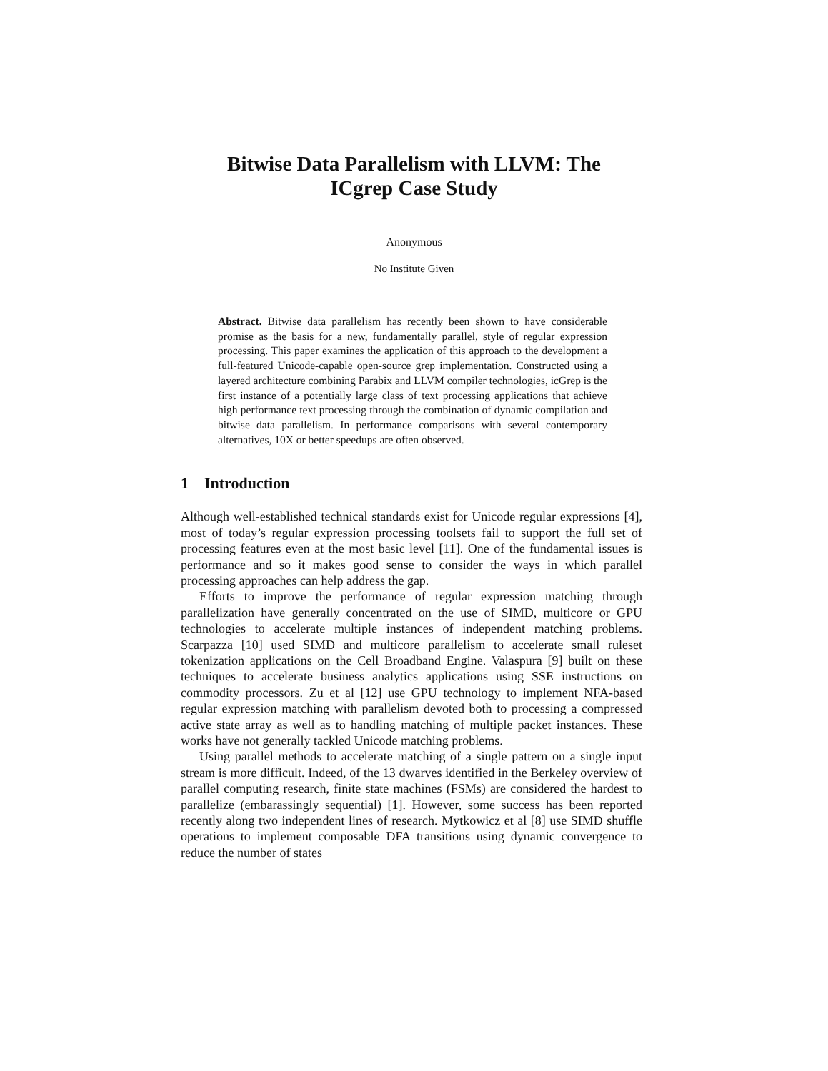Bitwise Data Parallelism with LLVM: The
ICgrep Case Study
Anonymous
No Institute Given
Abstract. Bitwise data parallelism has recently been shown to have considerable promise as the basis for a new, fundamentally parallel, style of regular expression processing. This paper examines the application of this approach to the development a full-featured Unicode-capable open-source grep implementation. Constructed using a layered architecture combining Parabix and LLVM compiler technologies, icGrep is the first instance of a potentially large class of text processing applications that achieve high performance text processing through the combination of dynamic compilation and bitwise data parallelism. In performance comparisons with several contemporary alternatives, 10X or better speedups are often observed.
1 Introduction
Although well-established technical standards exist for Unicode regular expressions [4], most of today’s regular expression processing toolsets fail to support the full set of processing features even at the most basic level [11]. One of the fundamental issues is performance and so it makes good sense to consider the ways in which parallel processing approaches can help address the gap.
Efforts to improve the performance of regular expression matching through parallelization have generally concentrated on the use of SIMD, multicore or GPU technologies to accelerate multiple instances of independent matching problems. Scarpazza [10] used SIMD and multicore parallelism to accelerate small ruleset tokenization applications on the Cell Broadband Engine. Valaspura [9] built on these techniques to accelerate business analytics applications using SSE instructions on commodity processors. Zu et al [12] use GPU technology to implement NFA-based regular expression matching with parallelism devoted both to processing a compressed active state array as well as to handling matching of multiple packet instances. These works have not generally tackled Unicode matching problems.
Using parallel methods to accelerate matching of a single pattern on a single input stream is more difficult. Indeed, of the 13 dwarves identified in the Berkeley overview of parallel computing research, finite state machines (FSMs) are considered the hardest to parallelize (embarassingly sequential) [1]. However, some success has been reported recently along two independent lines of research. Mytkowicz et al [8] use SIMD shuffle operations to implement composable DFA transitions using dynamic convergence to reduce the number of states